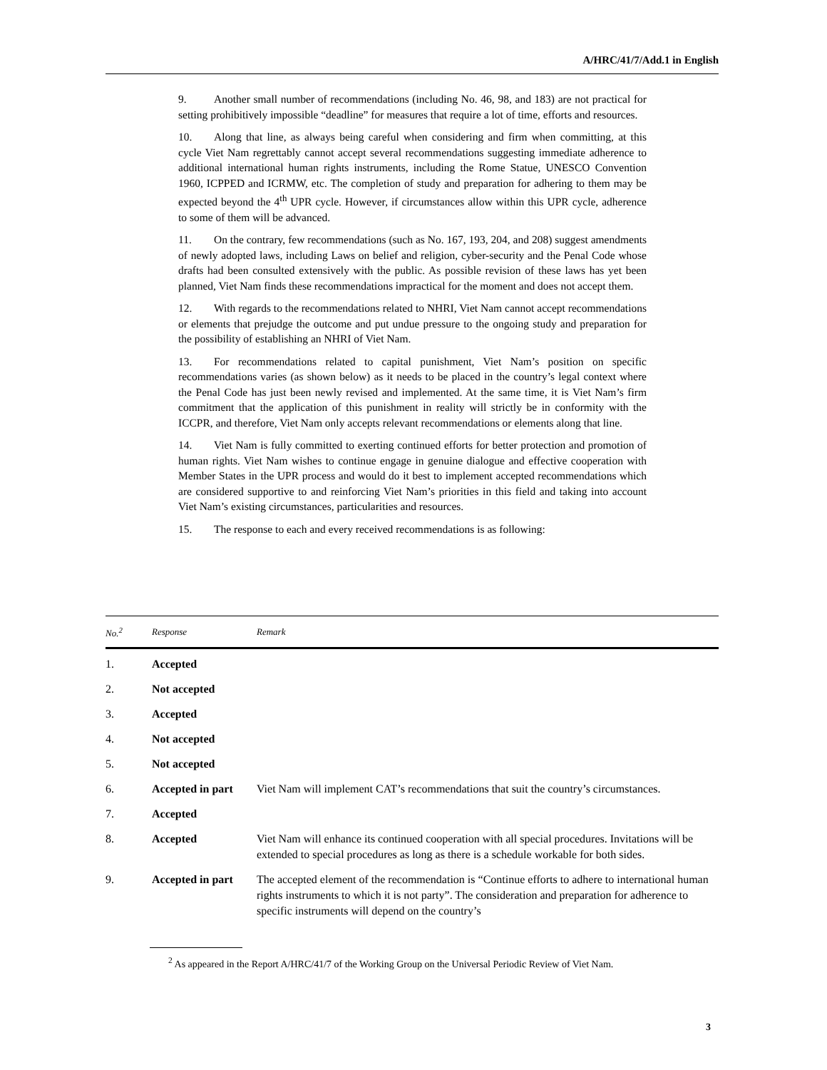A/HRC/41/7/Add.1 in English
9. Another small number of recommendations (including No. 46, 98, and 183) are not practical for setting prohibitively impossible “deadline” for measures that require a lot of time, efforts and resources.
10. Along that line, as always being careful when considering and firm when committing, at this cycle Viet Nam regrettably cannot accept several recommendations suggesting immediate adherence to additional international human rights instruments, including the Rome Statue, UNESCO Convention 1960, ICPPED and ICRMW, etc. The completion of study and preparation for adhering to them may be expected beyond the 4<sup>th</sup> UPR cycle. However, if circumstances allow within this UPR cycle, adherence to some of them will be advanced.
11. On the contrary, few recommendations (such as No. 167, 193, 204, and 208) suggest amendments of newly adopted laws, including Laws on belief and religion, cyber-security and the Penal Code whose drafts had been consulted extensively with the public. As possible revision of these laws has yet been planned, Viet Nam finds these recommendations impractical for the moment and does not accept them.
12. With regards to the recommendations related to NHRI, Viet Nam cannot accept recommendations or elements that prejudge the outcome and put undue pressure to the ongoing study and preparation for the possibility of establishing an NHRI of Viet Nam.
13. For recommendations related to capital punishment, Viet Nam’s position on specific recommendations varies (as shown below) as it needs to be placed in the country’s legal context where the Penal Code has just been newly revised and implemented. At the same time, it is Viet Nam’s firm commitment that the application of this punishment in reality will strictly be in conformity with the ICCPR, and therefore, Viet Nam only accepts relevant recommendations or elements along that line.
14. Viet Nam is fully committed to exerting continued efforts for better protection and promotion of human rights. Viet Nam wishes to continue engage in genuine dialogue and effective cooperation with Member States in the UPR process and would do it best to implement accepted recommendations which are considered supportive to and reinforcing Viet Nam’s priorities in this field and taking into account Viet Nam’s existing circumstances, particularities and resources.
15. The response to each and every received recommendations is as following:
| No.<sup>2</sup> | Response | Remark |
| --- | --- | --- |
| 1. | Accepted | |
| 2. | Not accepted | |
| 3. | Accepted | |
| 4. | Not accepted | |
| 5. | Not accepted | |
| 6. | Accepted in part | Viet Nam will implement CAT’s recommendations that suit the country’s circumstances. |
| 7. | Accepted | |
| 8. | Accepted | Viet Nam will enhance its continued cooperation with all special procedures. Invitations will be extended to special procedures as long as there is a schedule workable for both sides. |
| 9. | Accepted in part | The accepted element of the recommendation is “Continue efforts to adhere to international human rights instruments to which it is not party”. The consideration and preparation for adherence to specific instruments will depend on the country’s |
<sup>2</sup> As appeared in the Report A/HRC/41/7 of the Working Group on the Universal Periodic Review of Viet Nam.
3